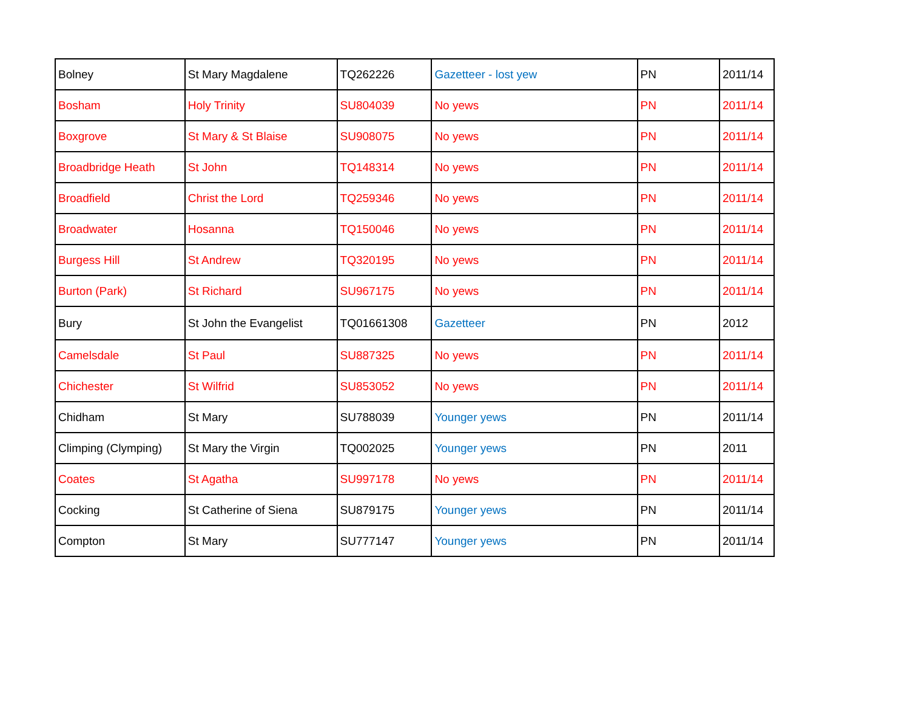| Bolney | St Mary Magdalene | TQ262226 | Gazetteer - lost yew | PN | 2011/14 |
| Bosham | Holy Trinity | SU804039 | No yews | PN | 2011/14 |
| Boxgrove | St Mary & St Blaise | SU908075 | No yews | PN | 2011/14 |
| Broadbridge Heath | St John | TQ148314 | No yews | PN | 2011/14 |
| Broadfield | Christ the Lord | TQ259346 | No yews | PN | 2011/14 |
| Broadwater | Hosanna | TQ150046 | No yews | PN | 2011/14 |
| Burgess Hill | St Andrew | TQ320195 | No yews | PN | 2011/14 |
| Burton (Park) | St Richard | SU967175 | No yews | PN | 2011/14 |
| Bury | St John the Evangelist | TQ01661308 | Gazetteer | PN | 2012 |
| Camelsdale | St Paul | SU887325 | No yews | PN | 2011/14 |
| Chichester | St Wilfrid | SU853052 | No yews | PN | 2011/14 |
| Chidham | St Mary | SU788039 | Younger yews | PN | 2011/14 |
| Climping (Clymping) | St Mary the Virgin | TQ002025 | Younger yews | PN | 2011 |
| Coates | St Agatha | SU997178 | No yews | PN | 2011/14 |
| Cocking | St Catherine of Siena | SU879175 | Younger yews | PN | 2011/14 |
| Compton | St Mary | SU777147 | Younger yews | PN | 2011/14 |